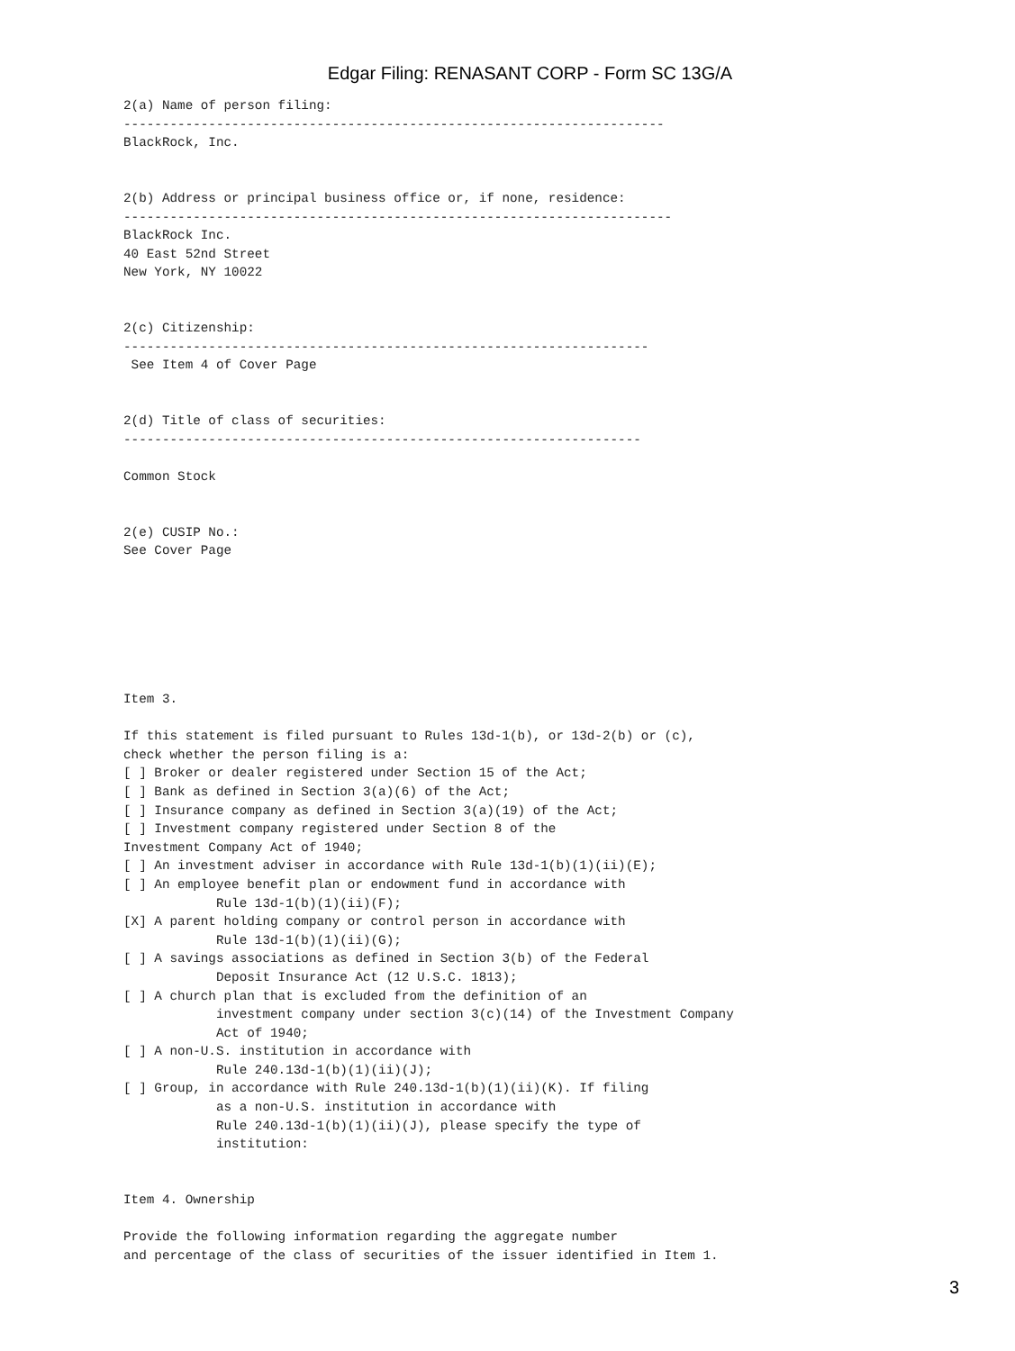Edgar Filing: RENASANT CORP - Form SC 13G/A
2(a) Name of person filing:
----------------------------------------------------------------------
BlackRock, Inc.


2(b) Address or principal business office or, if none, residence:
-----------------------------------------------------------------------
BlackRock Inc.
40 East 52nd Street
New York, NY 10022


2(c) Citizenship:
--------------------------------------------------------------------
 See Item 4 of Cover Page


2(d) Title of class of securities:
-------------------------------------------------------------------

Common Stock


2(e) CUSIP No.:
See Cover Page







Item 3.

If this statement is filed pursuant to Rules 13d-1(b), or 13d-2(b) or (c),
check whether the person filing is a:
[ ] Broker or dealer registered under Section 15 of the Act;
[ ] Bank as defined in Section 3(a)(6) of the Act;
[ ] Insurance company as defined in Section 3(a)(19) of the Act;
[ ] Investment company registered under Section 8 of the
Investment Company Act of 1940;
[ ] An investment adviser in accordance with Rule 13d-1(b)(1)(ii)(E);
[ ] An employee benefit plan or endowment fund in accordance with
            Rule 13d-1(b)(1)(ii)(F);
[X] A parent holding company or control person in accordance with
            Rule 13d-1(b)(1)(ii)(G);
[ ] A savings associations as defined in Section 3(b) of the Federal
            Deposit Insurance Act (12 U.S.C. 1813);
[ ] A church plan that is excluded from the definition of an
            investment company under section 3(c)(14) of the Investment Company
            Act of 1940;
[ ] A non-U.S. institution in accordance with
            Rule 240.13d-1(b)(1)(ii)(J);
[ ] Group, in accordance with Rule 240.13d-1(b)(1)(ii)(K). If filing
            as a non-U.S. institution in accordance with
            Rule 240.13d-1(b)(1)(ii)(J), please specify the type of
            institution:


Item 4. Ownership

Provide the following information regarding the aggregate number
and percentage of the class of securities of the issuer identified in Item 1.
3